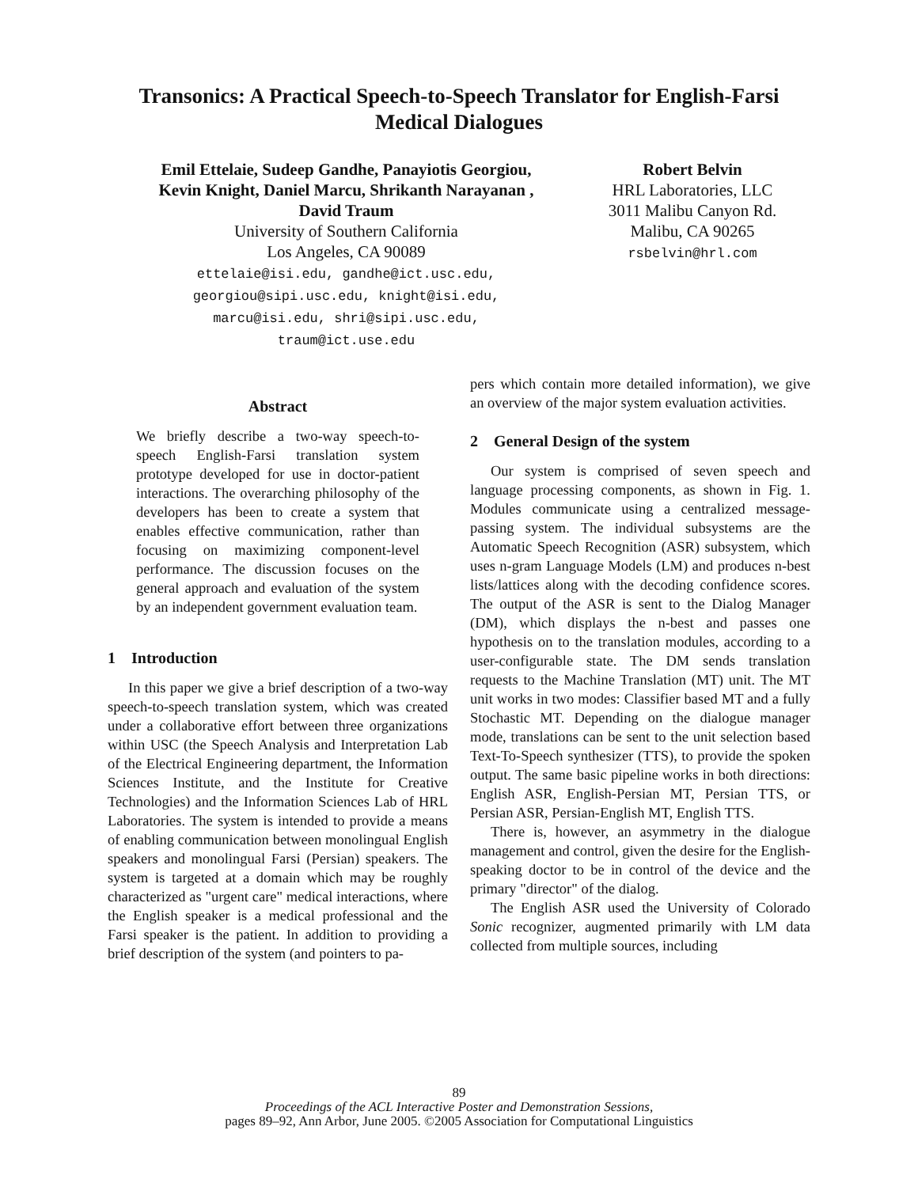Transonics: A Practical Speech-to-Speech Translator for English-Farsi
Medical Dialogues
Emil Ettelaie, Sudeep Gandhe, Panayiotis Georgiou,
Kevin Knight, Daniel Marcu, Shrikanth Narayanan ,
David Traum
University of Southern California
Los Angeles, CA 90089
ettelaie@isi.edu, gandhe@ict.usc.edu,
georgiou@sipi.usc.edu, knight@isi.edu,
marcu@isi.edu, shri@sipi.usc.edu,
traum@ict.use.edu
Robert Belvin
HRL Laboratories, LLC
3011 Malibu Canyon Rd.
Malibu, CA 90265
rsbelvin@hrl.com
Abstract
We briefly describe a two-way speech-to-speech English-Farsi translation system prototype developed for use in doctor-patient interactions. The overarching philosophy of the developers has been to create a system that enables effective communication, rather than focusing on maximizing component-level performance. The discussion focuses on the general approach and evaluation of the system by an independent government evaluation team.
1 Introduction
In this paper we give a brief description of a two-way speech-to-speech translation system, which was created under a collaborative effort between three organizations within USC (the Speech Analysis and Interpretation Lab of the Electrical Engineering department, the Information Sciences Institute, and the Institute for Creative Technologies) and the Information Sciences Lab of HRL Laboratories. The system is intended to provide a means of enabling communication between monolingual English speakers and monolingual Farsi (Persian) speakers. The system is targeted at a domain which may be roughly characterized as "urgent care" medical interactions, where the English speaker is a medical professional and the Farsi speaker is the patient. In addition to providing a brief description of the system (and pointers to pa-
pers which contain more detailed information), we give an overview of the major system evaluation activities.
2 General Design of the system
Our system is comprised of seven speech and language processing components, as shown in Fig. 1. Modules communicate using a centralized message-passing system. The individual subsystems are the Automatic Speech Recognition (ASR) subsystem, which uses n-gram Language Models (LM) and produces n-best lists/lattices along with the decoding confidence scores. The output of the ASR is sent to the Dialog Manager (DM), which displays the n-best and passes one hypothesis on to the translation modules, according to a user-configurable state. The DM sends translation requests to the Machine Translation (MT) unit. The MT unit works in two modes: Classifier based MT and a fully Stochastic MT. Depending on the dialogue manager mode, translations can be sent to the unit selection based Text-To-Speech synthesizer (TTS), to provide the spoken output. The same basic pipeline works in both directions: English ASR, English-Persian MT, Persian TTS, or Persian ASR, Persian-English MT, English TTS.
There is, however, an asymmetry in the dialogue management and control, given the desire for the English-speaking doctor to be in control of the device and the primary "director" of the dialog.
The English ASR used the University of Colorado Sonic recognizer, augmented primarily with LM data collected from multiple sources, including
89
Proceedings of the ACL Interactive Poster and Demonstration Sessions,
pages 89–92, Ann Arbor, June 2005. ©2005 Association for Computational Linguistics